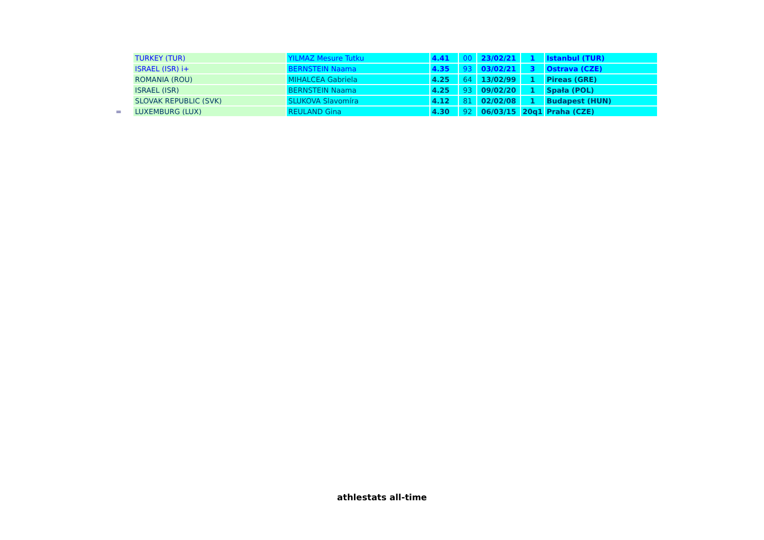| | TURKEY (TUR) | YILMAZ Mesure Tutku | 4.41 | 00 | 23/02/21 | 1 | Istanbul (TUR) |
| | ISRAEL (ISR) i+ | BERNSTEIN Naama | 4.35 | 93 | 03/02/21 | 3 | Ostrava (CZE) |
| | ROMANIA (ROU) | MIHALCEA Gabriela | 4.25 | 64 | 13/02/99 | 1 | Pireas (GRE) |
| | ISRAEL (ISR) | BERNSTEIN Naama | 4.25 | 93 | 09/02/20 | 1 | Spała (POL) |
| | SLOVAK REPUBLIC (SVK) | SLUKOVA Slavomíra | 4.12 | 81 | 02/02/08 | 1 | Budapest (HUN) |
| = | LUXEMBURG (LUX) | REULAND Gina | 4.30 | 92 | 06/03/15 | 20q1 | Praha (CZE) |
athlestats all-time